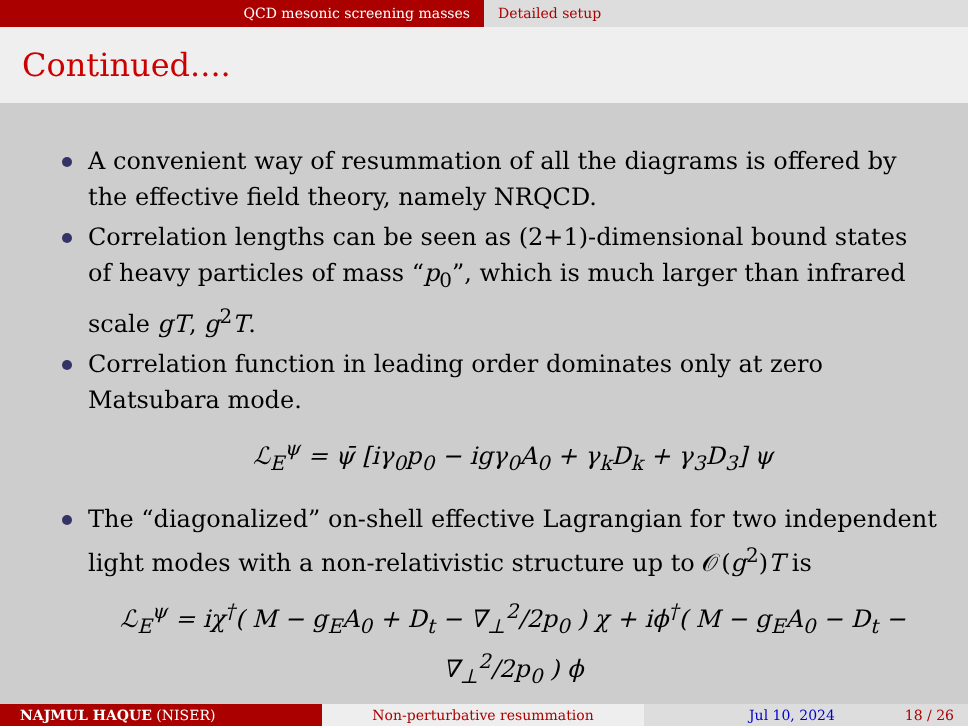QCD mesonic screening masses Detailed setup
Continued....
A convenient way of resummation of all the diagrams is offered by the effective field theory, namely NRQCD.
Correlation lengths can be seen as (2+1)-dimensional bound states of heavy particles of mass “p<sub>0</sub>”, which is much larger than infrared scale gT, g<sup>2</sup>T.
Correlation function in leading order dominates only at zero Matsubara mode.
ℒ<sub>E</sub><sup>ψ</sup> = ψ̄ [iγ<sub>0</sub>p<sub>0</sub> − igγ<sub>0</sub>A<sub>0</sub> + γ<sub>k</sub>D<sub>k</sub> + γ<sub>3</sub>D<sub>3</sub>] ψ
The “diagonalized” on-shell effective Lagrangian for two independent light modes with a non-relativistic structure up to 𝒪(g<sup>2</sup>)T is
ℒ<sub>E</sub><sup>ψ</sup> = iχ<sup>†</sup>( M − g<sub>E</sub>A<sub>0</sub> + D<sub>t</sub> − ∇<sub>⊥</sub><sup>2</sup>/2p<sub>0</sub> ) χ + iϕ<sup>†</sup>( M − g<sub>E</sub>A<sub>0</sub> − D<sub>t</sub> − ∇<sub>⊥</sub><sup>2</sup>/2p<sub>0</sub> ) ϕ
NAJMUL HAQUE (NISER) Non-perturbative resummation Jul 10, 2024 18 / 26